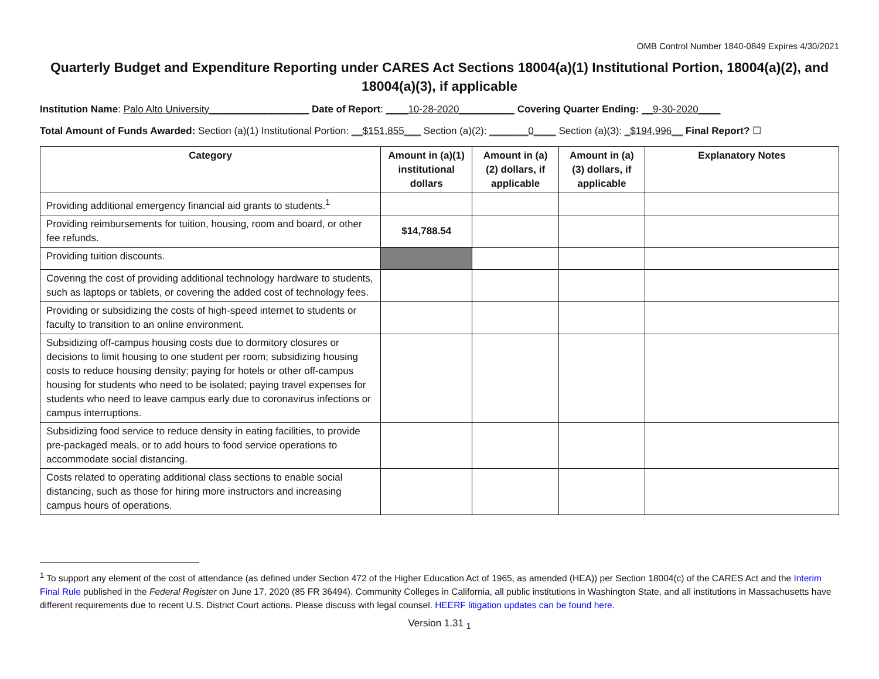OMB Control Number 1840-0849 Expires 4/30/2021
Quarterly Budget and Expenditure Reporting under CARES Act Sections 18004(a)(1) Institutional Portion, 18004(a)(2), and 18004(a)(3), if applicable
Institution Name: Palo Alto University__________________ Date of Report: ____10-28-2020__________ Covering Quarter Ending: __9-30-2020____
Total Amount of Funds Awarded: Section (a)(1) Institutional Portion: __$151,855___ Section (a)(2): _______0____ Section (a)(3): _$194,996__ Final Report? ☐
| Category | Amount in (a)(1) institutional dollars | Amount in (a)(2) dollars, if applicable | Amount in (a)(3) dollars, if applicable | Explanatory Notes |
| --- | --- | --- | --- | --- |
| Providing additional emergency financial aid grants to students.<sup>1</sup> | | | | |
| Providing reimbursements for tuition, housing, room and board, or other fee refunds. | $14,788.54 | | | |
| Providing tuition discounts. | | | | |
| Covering the cost of providing additional technology hardware to students, such as laptops or tablets, or covering the added cost of technology fees. | | | | |
| Providing or subsidizing the costs of high-speed internet to students or faculty to transition to an online environment. | | | | |
| Subsidizing off-campus housing costs due to dormitory closures or decisions to limit housing to one student per room; subsidizing housing costs to reduce housing density; paying for hotels or other off-campus housing for students who need to be isolated; paying travel expenses for students who need to leave campus early due to coronavirus infections or campus interruptions. | | | | |
| Subsidizing food service to reduce density in eating facilities, to provide pre-packaged meals, or to add hours to food service operations to accommodate social distancing. | | | | |
| Costs related to operating additional class sections to enable social distancing, such as those for hiring more instructors and increasing campus hours of operations. | | | | |
<sup>1</sup> To support any element of the cost of attendance (as defined under Section 472 of the Higher Education Act of 1965, as amended (HEA)) per Section 18004(c) of the CARES Act and the Interim Final Rule published in the Federal Register on June 17, 2020 (85 FR 36494). Community Colleges in California, all public institutions in Washington State, and all institutions in Massachusetts have different requirements due to recent U.S. District Court actions. Please discuss with legal counsel. HEERF litigation updates can be found here.
Version 1.31 <sub>1</sub>